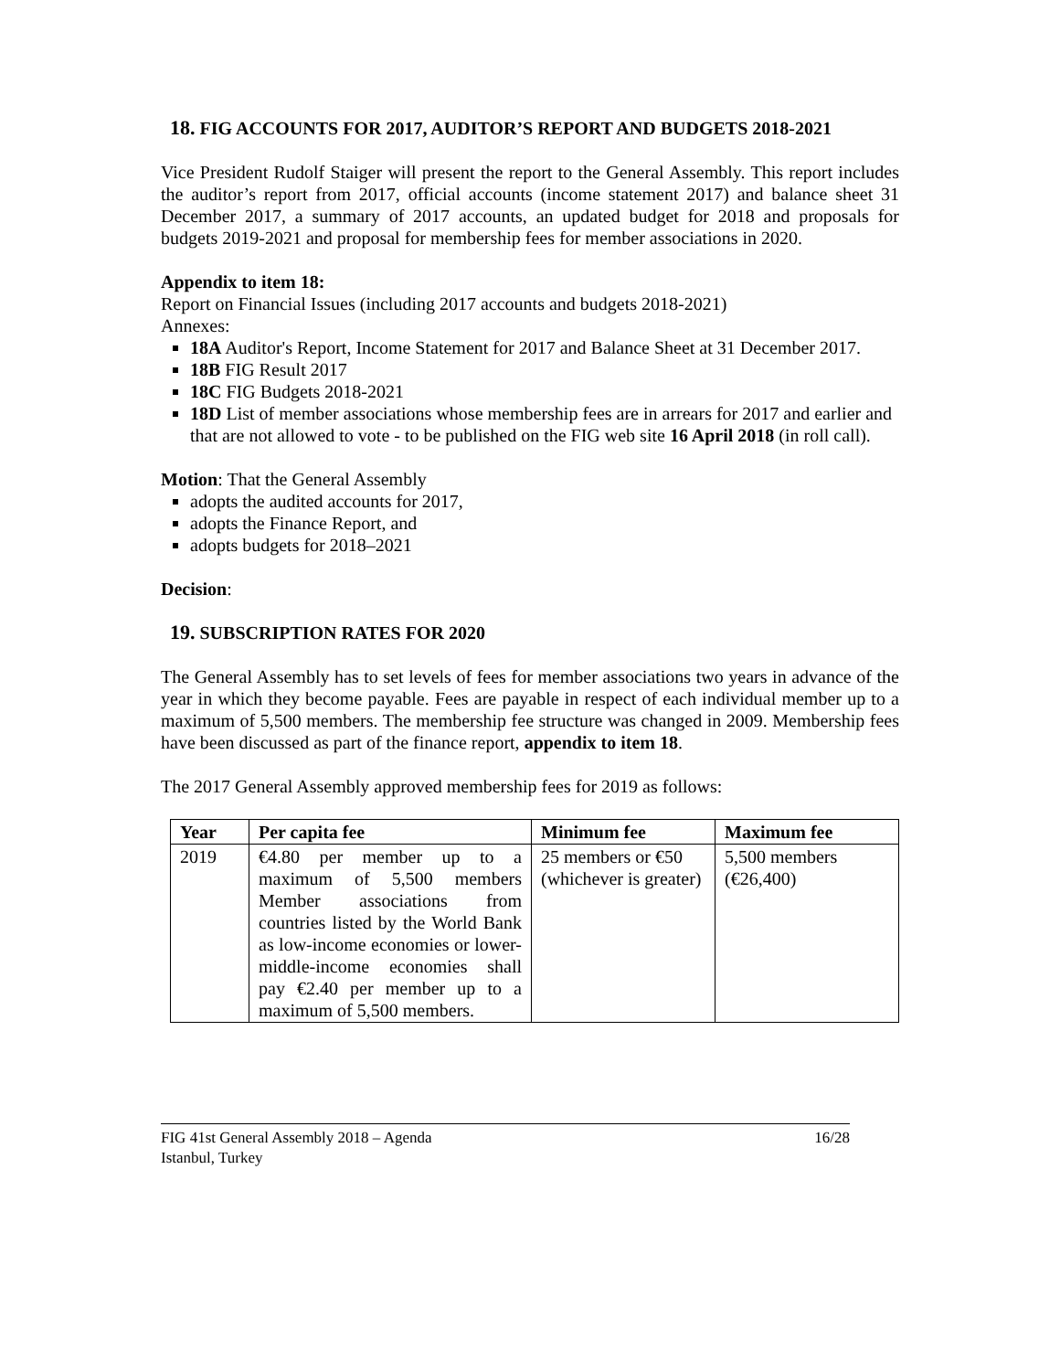18. FIG ACCOUNTS FOR 2017, AUDITOR’S REPORT AND BUDGETS 2018-2021
Vice President Rudolf Staiger will present the report to the General Assembly. This report includes the auditor’s report from 2017, official accounts (income statement 2017) and balance sheet 31 December 2017, a summary of 2017 accounts, an updated budget for 2018 and proposals for budgets 2019-2021 and proposal for membership fees for member associations in 2020.
Appendix to item 18:
Report on Financial Issues (including 2017 accounts and budgets 2018-2021)
Annexes:
18A Auditor's Report, Income Statement for 2017 and Balance Sheet at 31 December 2017.
18B FIG Result 2017
18C FIG Budgets 2018-2021
18D List of member associations whose membership fees are in arrears for 2017 and earlier and that are not allowed to vote - to be published on the FIG web site 16 April 2018 (in roll call).
Motion: That the General Assembly
adopts the audited accounts for 2017,
adopts the Finance Report, and
adopts budgets for 2018–2021
Decision:
19. SUBSCRIPTION RATES FOR 2020
The General Assembly has to set levels of fees for member associations two years in advance of the year in which they become payable. Fees are payable in respect of each individual member up to a maximum of 5,500 members. The membership fee structure was changed in 2009. Membership fees have been discussed as part of the finance report, appendix to item 18.
The 2017 General Assembly approved membership fees for 2019 as follows:
| Year | Per capita fee | Minimum fee | Maximum fee |
| --- | --- | --- | --- |
| 2019 | €4.80 per member up to a maximum of 5,500 members Member associations from countries listed by the World Bank as low-income economies or lower-middle-income economies shall pay €2.40 per member up to a maximum of 5,500 members. | 25 members or €50 (whichever is greater) | 5,500 members (€26,400) |
FIG 41st General Assembly 2018 – Agenda
Istanbul, Turkey
16/28